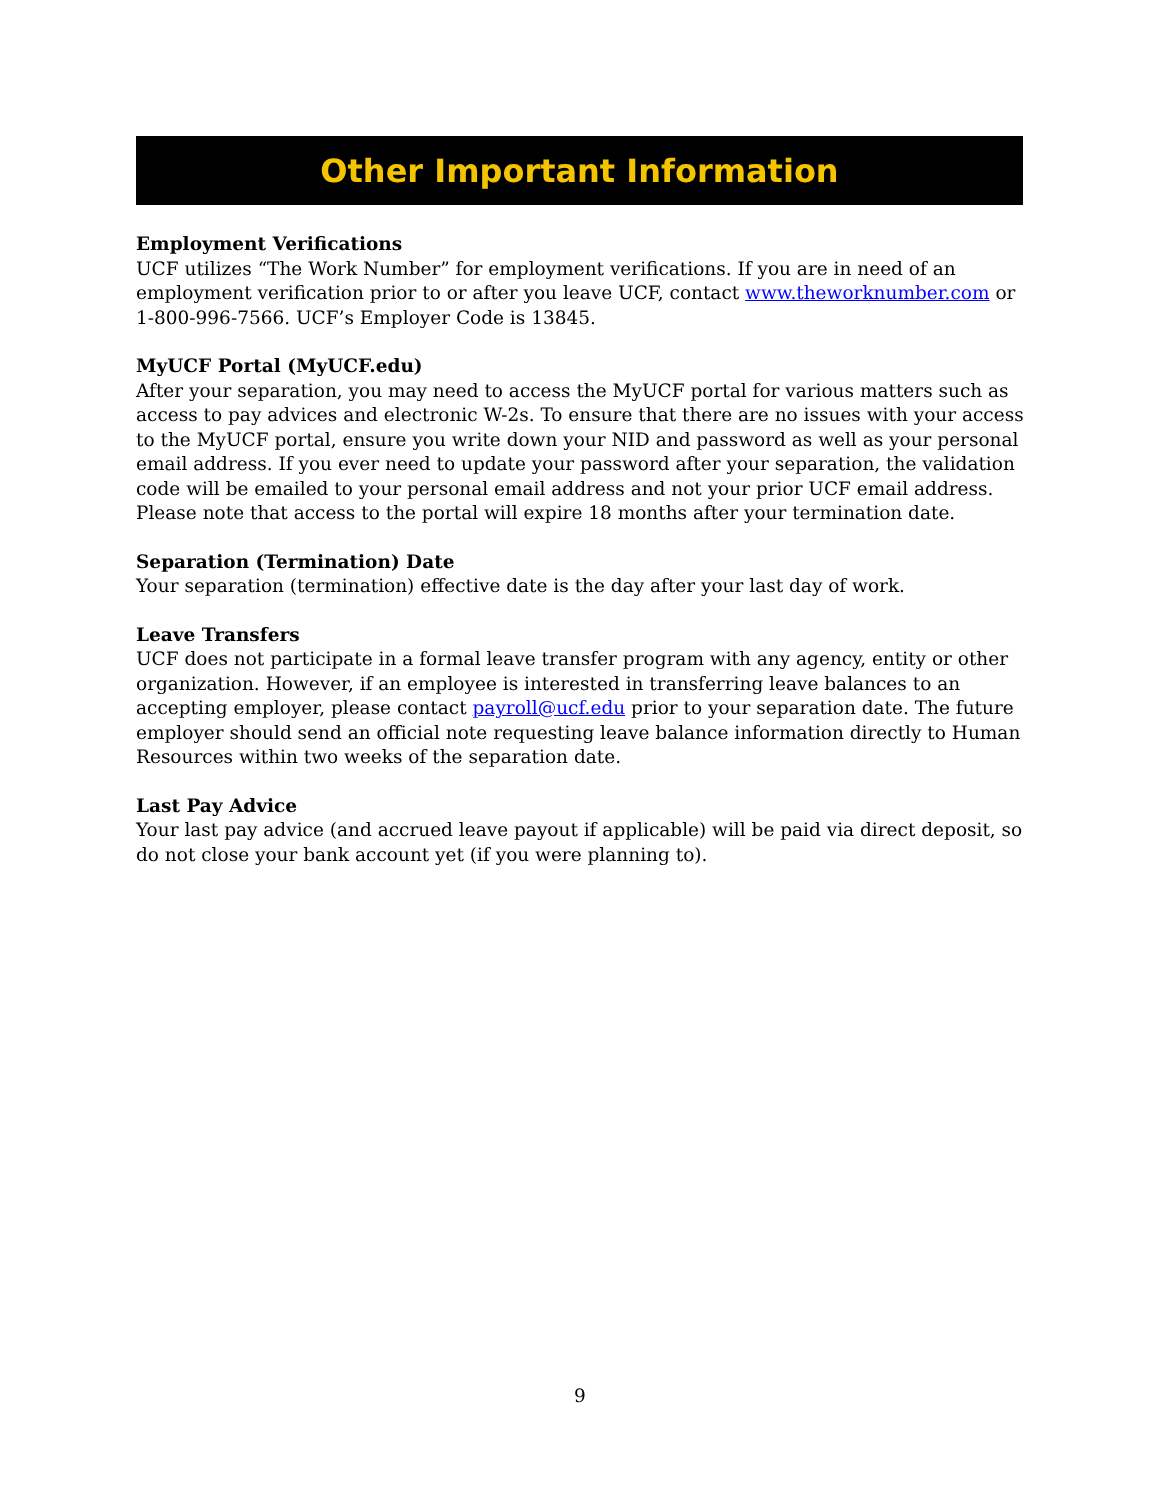Other Important Information
Employment Verifications
UCF utilizes “The Work Number” for employment verifications. If you are in need of an employment verification prior to or after you leave UCF, contact www.theworknumber.com or 1-800-996-7566. UCF’s Employer Code is 13845.
MyUCF Portal (MyUCF.edu)
After your separation, you may need to access the MyUCF portal for various matters such as access to pay advices and electronic W-2s. To ensure that there are no issues with your access to the MyUCF portal, ensure you write down your NID and password as well as your personal email address. If you ever need to update your password after your separation, the validation code will be emailed to your personal email address and not your prior UCF email address. Please note that access to the portal will expire 18 months after your termination date.
Separation (Termination) Date
Your separation (termination) effective date is the day after your last day of work.
Leave Transfers
UCF does not participate in a formal leave transfer program with any agency, entity or other organization. However, if an employee is interested in transferring leave balances to an accepting employer, please contact payroll@ucf.edu prior to your separation date. The future employer should send an official note requesting leave balance information directly to Human Resources within two weeks of the separation date.
Last Pay Advice
Your last pay advice (and accrued leave payout if applicable) will be paid via direct deposit, so do not close your bank account yet (if you were planning to).
9